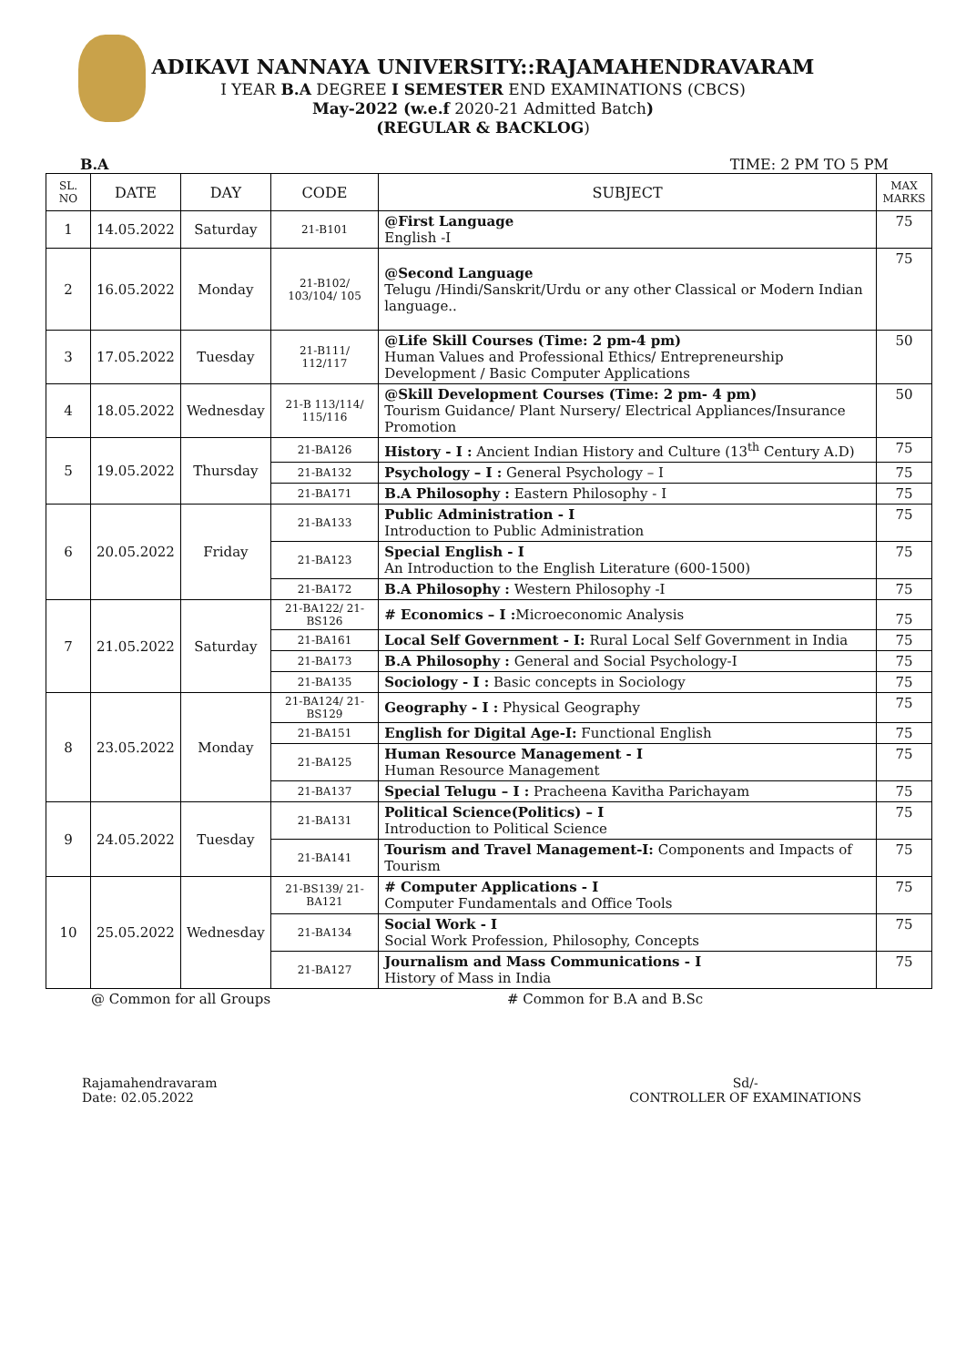ADIKAVI NANNAYA UNIVERSITY::RAJAMAHENDRAVARAM
I YEAR B.A DEGREE I SEMESTER END EXAMINATIONS (CBCS)
May-2022 (w.e.f 2020-21 Admitted Batch)
(REGULAR & BACKLOG)
B.A TIME: 2 PM TO 5 PM
| SL. NO | DATE | DAY | CODE | SUBJECT | MAX MARKS |
| --- | --- | --- | --- | --- | --- |
| 1 | 14.05.2022 | Saturday | 21-B101 | @First Language English -I | 75 |
| 2 | 16.05.2022 | Monday | 21-B102/ 103/104/ 105 | @Second Language Telugu /Hindi/Sanskrit/Urdu or any other Classical or Modern Indian language.. | 75 |
| 3 | 17.05.2022 | Tuesday | 21-B111/ 112/117 | @Life Skill Courses (Time: 2 pm-4 pm) Human Values and Professional Ethics/ Entrepreneurship Development / Basic Computer Applications | 50 |
| 4 | 18.05.2022 | Wednesday | 21-B 113/114/ 115/116 | @Skill Development Courses (Time: 2 pm- 4 pm) Tourism Guidance/ Plant Nursery/ Electrical Appliances/Insurance Promotion | 50 |
| 5 | 19.05.2022 | Thursday | 21-BA126 | History - I : Ancient Indian History and Culture (13<sup>th</sup> Century A.D) | 75 |
| | | | 21-BA132 | Psychology – I : General Psychology – I | 75 |
| | | | 21-BA171 | B.A Philosophy : Eastern Philosophy - I | 75 |
| 6 | 20.05.2022 | Friday | 21-BA133 | Public Administration - I Introduction to Public Administration | 75 |
| | | | 21-BA123 | Special English - I An Introduction to the English Literature (600-1500) | 75 |
| | | | 21-BA172 | B.A Philosophy : Western Philosophy -I | 75 |
| 7 | 21.05.2022 | Saturday | 21-BA122/ 21-BS126 | # Economics – I : Microeconomic Analysis | 75 |
| | | | 21-BA161 | Local Self Government - I: Rural Local Self Government in India | 75 |
| | | | 21-BA173 | B.A Philosophy : General and Social Psychology-I | 75 |
| | | | 21-BA135 | Sociology - I : Basic concepts in Sociology | 75 |
| 8 | 23.05.2022 | Monday | 21-BA124/ 21-BS129 | Geography - I : Physical Geography | 75 |
| | | | 21-BA151 | English for Digital Age-I: Functional English | 75 |
| | | | 21-BA125 | Human Resource Management - I Human Resource Management | 75 |
| | | | 21-BA137 | Special Telugu – I : Pracheena Kavitha Parichayam | 75 |
| 9 | 24.05.2022 | Tuesday | 21-BA131 | Political Science(Politics) – I Introduction to Political Science | 75 |
| | | | 21-BA141 | Tourism and Travel Management-I: Components and Impacts of Tourism | 75 |
| 10 | 25.05.2022 | Wednesday | 21-BS139/ 21-BA121 | # Computer Applications - I Computer Fundamentals and Office Tools | 75 |
| | | | 21-BA134 | Social Work - I Social Work Profession, Philosophy, Concepts | 75 |
| | | | 21-BA127 | Journalism and Mass Communications - I History of Mass in India | 75 |
@ Common for all Groups # Common for B.A and B.Sc
Rajamahendravaram
Date: 02.05.2022
Sd/-
CONTROLLER OF EXAMINATIONS